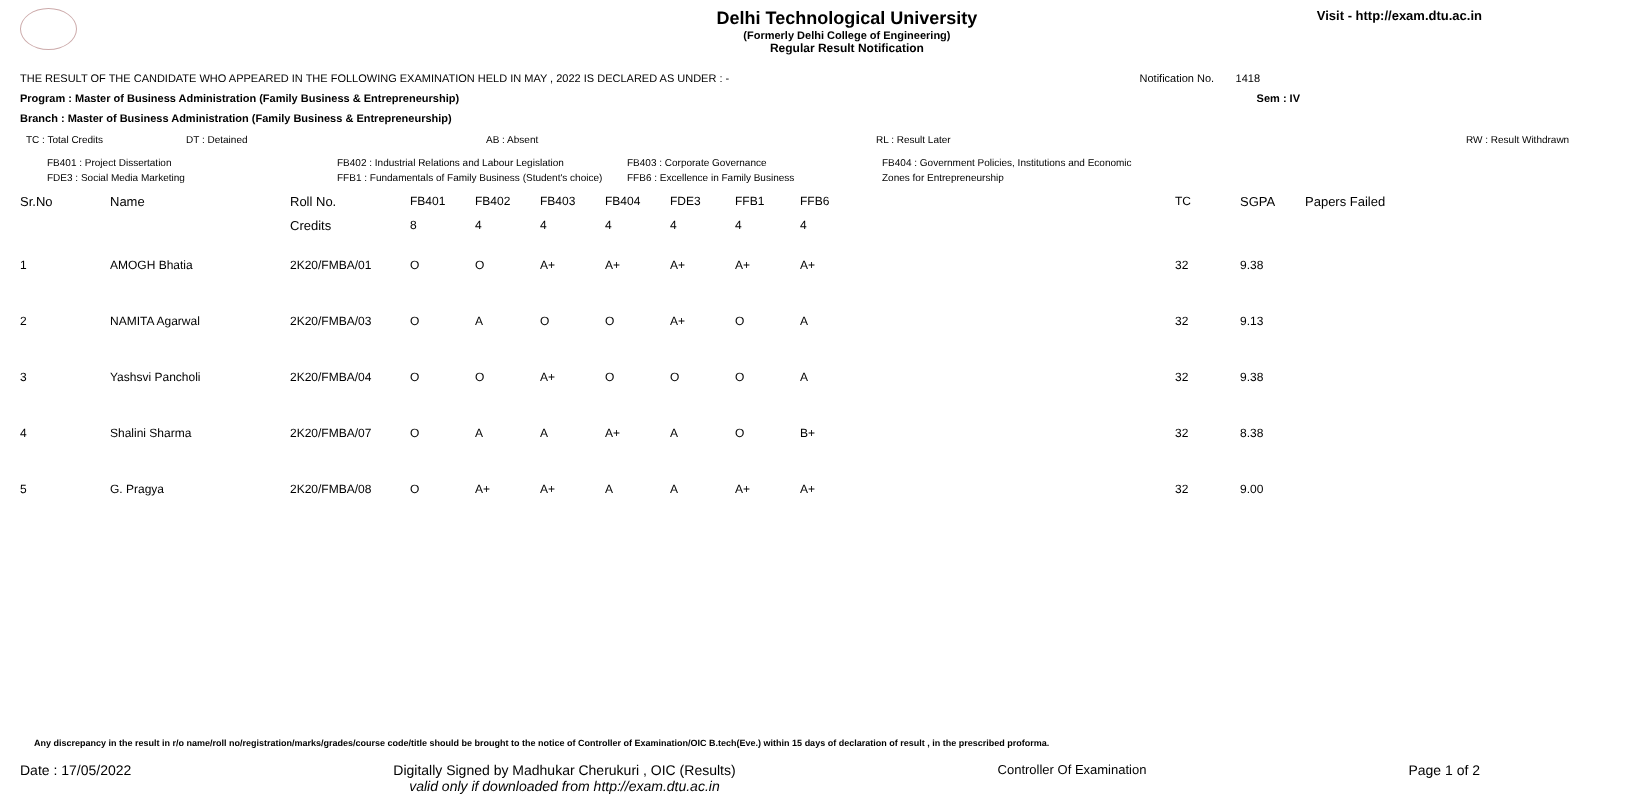Delhi Technological University
(Formerly Delhi College of Engineering)
Regular Result Notification
Visit - http://exam.dtu.ac.in
THE RESULT OF THE CANDIDATE WHO APPEARED IN THE FOLLOWING EXAMINATION HELD IN MAY , 2022 IS DECLARED AS UNDER : - Notification No. 1418
Program : Master of Business Administration (Family Business & Entrepreneurship) Sem : IV
Branch : Master of Business Administration (Family Business & Entrepreneurship)
TC : Total Credits DT : Detained AB : Absent RL : Result Later RW : Result Withdrawn
FB401 : Project Dissertation
FDE3 : Social Media Marketing
FB402 : Industrial Relations and Labour Legislation
FFB1 : Fundamentals of Family Business (Student's choice)
FB403 : Corporate Governance
FFB6 : Excellence in Family Business
FB404 : Government Policies, Institutions and Economic
Zones for Entrepreneurship
| Sr.No | Name | Roll No. | FB401 | FB402 | FB403 | FB404 | FDE3 | FFB1 | FFB6 | TC | SGPA | Papers Failed |
| --- | --- | --- | --- | --- | --- | --- | --- | --- | --- | --- | --- | --- |
| | | Credits | 8 | 4 | 4 | 4 | 4 | 4 | 4 | | | |
| 1 | AMOGH Bhatia | 2K20/FMBA/01 | O | O | A+ | A+ | A+ | A+ | A+ | 32 | 9.38 | |
| 2 | NAMITA Agarwal | 2K20/FMBA/03 | O | A | O | O | A+ | O | A | 32 | 9.13 | |
| 3 | Yashsvi Pancholi | 2K20/FMBA/04 | O | O | A+ | O | O | O | A | 32 | 9.38 | |
| 4 | Shalini Sharma | 2K20/FMBA/07 | O | A | A | A+ | A | O | B+ | 32 | 8.38 | |
| 5 | G. Pragya | 2K20/FMBA/08 | O | A+ | A+ | A | A | A+ | A+ | 32 | 9.00 | |
Any discrepancy in the result in r/o name/roll no/registration/marks/grades/course code/title should be brought to the notice of Controller of Examination/OIC B.tech(Eve.) within 15 days of declaration of result , in the prescribed proforma.
Date : 17/05/2022 Digitally Signed by Madhukar Cherukuri , OIC (Results)
valid only if downloaded from http://exam.dtu.ac.in Controller Of Examination Page 1 of 2